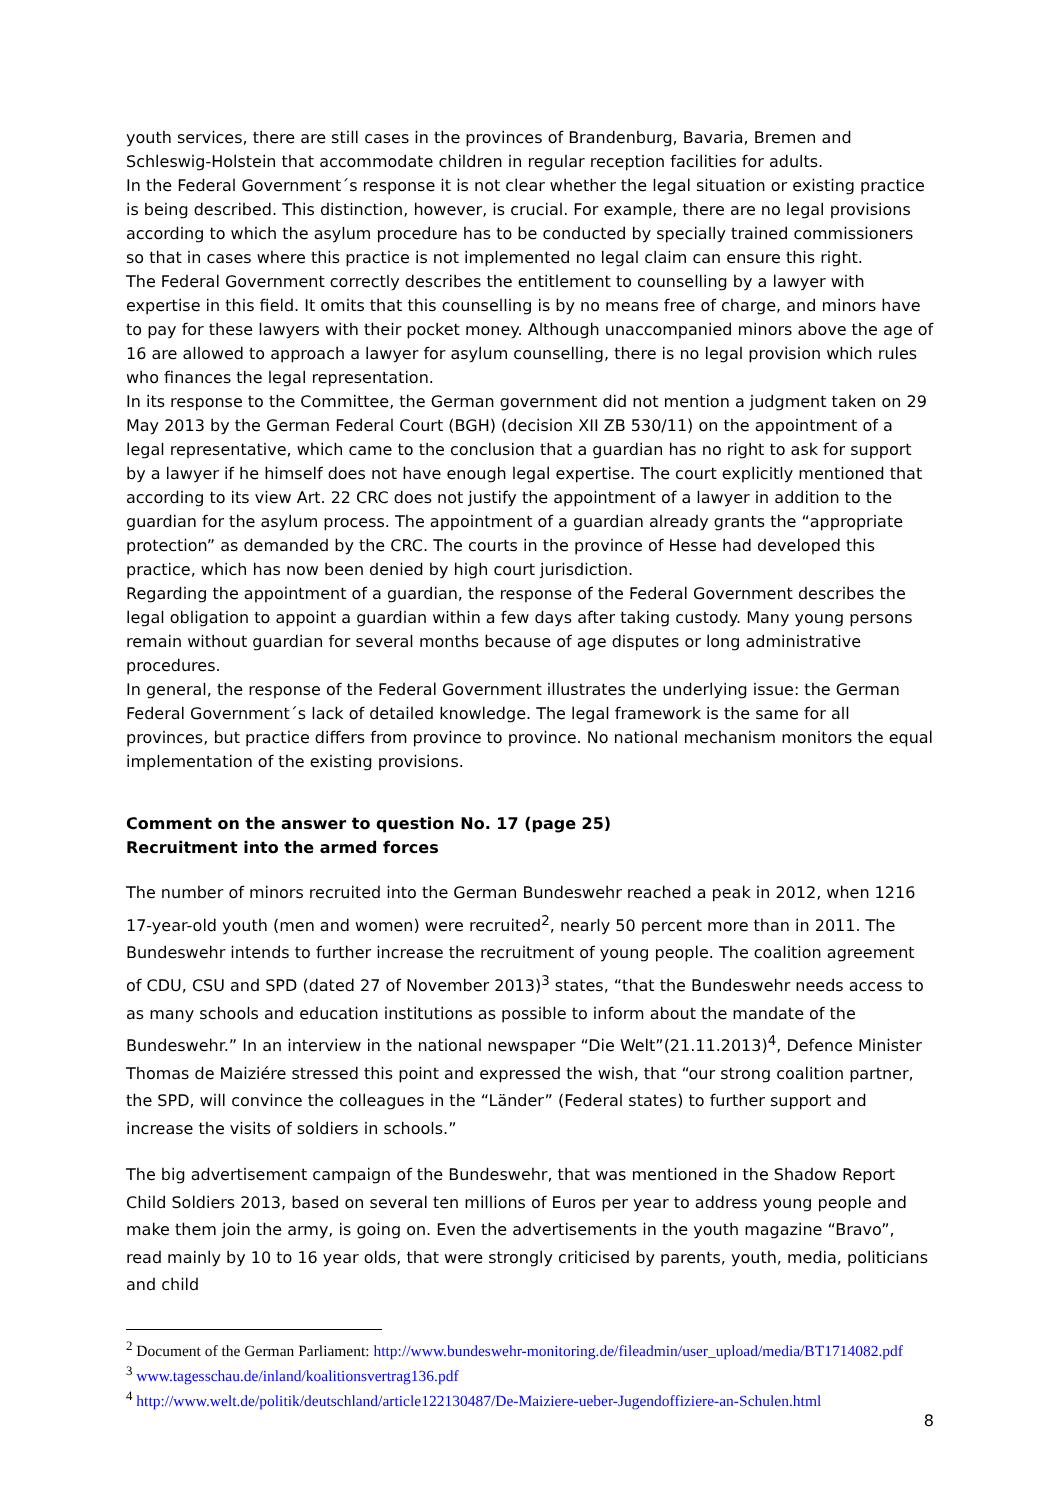youth services, there are still cases in the provinces of Brandenburg, Bavaria, Bremen and Schleswig-Holstein that accommodate children in regular reception facilities for adults.
In the Federal Government´s response it is not clear whether the legal situation or existing practice is being described. This distinction, however, is crucial. For example, there are no legal provisions according to which the asylum procedure has to be conducted by specially trained commissioners so that in cases where this practice is not implemented no legal claim can ensure this right.
The Federal Government correctly describes the entitlement to counselling by a lawyer with expertise in this field. It omits that this counselling is by no means free of charge, and minors have to pay for these lawyers with their pocket money. Although unaccompanied minors above the age of 16 are allowed to approach a lawyer for asylum counselling, there is no legal provision which rules who finances the legal representation.
In its response to the Committee, the German government did not mention a judgment taken on 29 May 2013 by the German Federal Court (BGH) (decision XII ZB 530/11) on the appointment of a legal representative, which came to the conclusion that a guardian has no right to ask for support by a lawyer if he himself does not have enough legal expertise. The court explicitly mentioned that according to its view Art. 22 CRC does not justify the appointment of a lawyer in addition to the guardian for the asylum process. The appointment of a guardian already grants the “appropriate protection” as demanded by the CRC. The courts in the province of Hesse had developed this practice, which has now been denied by high court jurisdiction.
Regarding the appointment of a guardian, the response of the Federal Government describes the legal obligation to appoint a guardian within a few days after taking custody. Many young persons remain without guardian for several months because of age disputes or long administrative procedures.
In general, the response of the Federal Government illustrates the underlying issue: the German Federal Government´s lack of detailed knowledge. The legal framework is the same for all provinces, but practice differs from province to province. No national mechanism monitors the equal implementation of the existing provisions.
Comment on the answer to question No. 17 (page 25)
Recruitment into the armed forces
The number of minors recruited into the German Bundeswehr reached a peak in 2012, when 1216 17-year-old youth (men and women) were recruited<sup>2</sup>, nearly 50 percent more than in 2011. The Bundeswehr intends to further increase the recruitment of young people. The coalition agreement of CDU, CSU and SPD (dated 27 of November 2013)<sup>3</sup> states, “that the Bundeswehr needs access to as many schools and education institutions as possible to inform about the mandate of the Bundeswehr.” In an interview in the national newspaper “Die Welt”(21.11.2013)<sup>4</sup>, Defence Minister Thomas de Maiziére stressed this point and expressed the wish, that “our strong coalition partner, the SPD, will convince the colleagues in the “Länder” (Federal states) to further support and increase the visits of soldiers in schools.”
The big advertisement campaign of the Bundeswehr, that was mentioned in the Shadow Report Child Soldiers 2013, based on several ten millions of Euros per year to address young people and make them join the army, is going on. Even the advertisements in the youth magazine “Bravo”, read mainly by 10 to 16 year olds, that were strongly criticised by parents, youth, media, politicians and child
<sup>2</sup> Document of the German Parliament: http://www.bundeswehr-monitoring.de/fileadmin/user_upload/media/BT1714082.pdf
<sup>3</sup> www.tagesschau.de/inland/koalitionsvertrag136.pdf
<sup>4</sup> http://www.welt.de/politik/deutschland/article122130487/De-Maiziere-ueber-Jugendoffiziere-an-Schulen.html
8